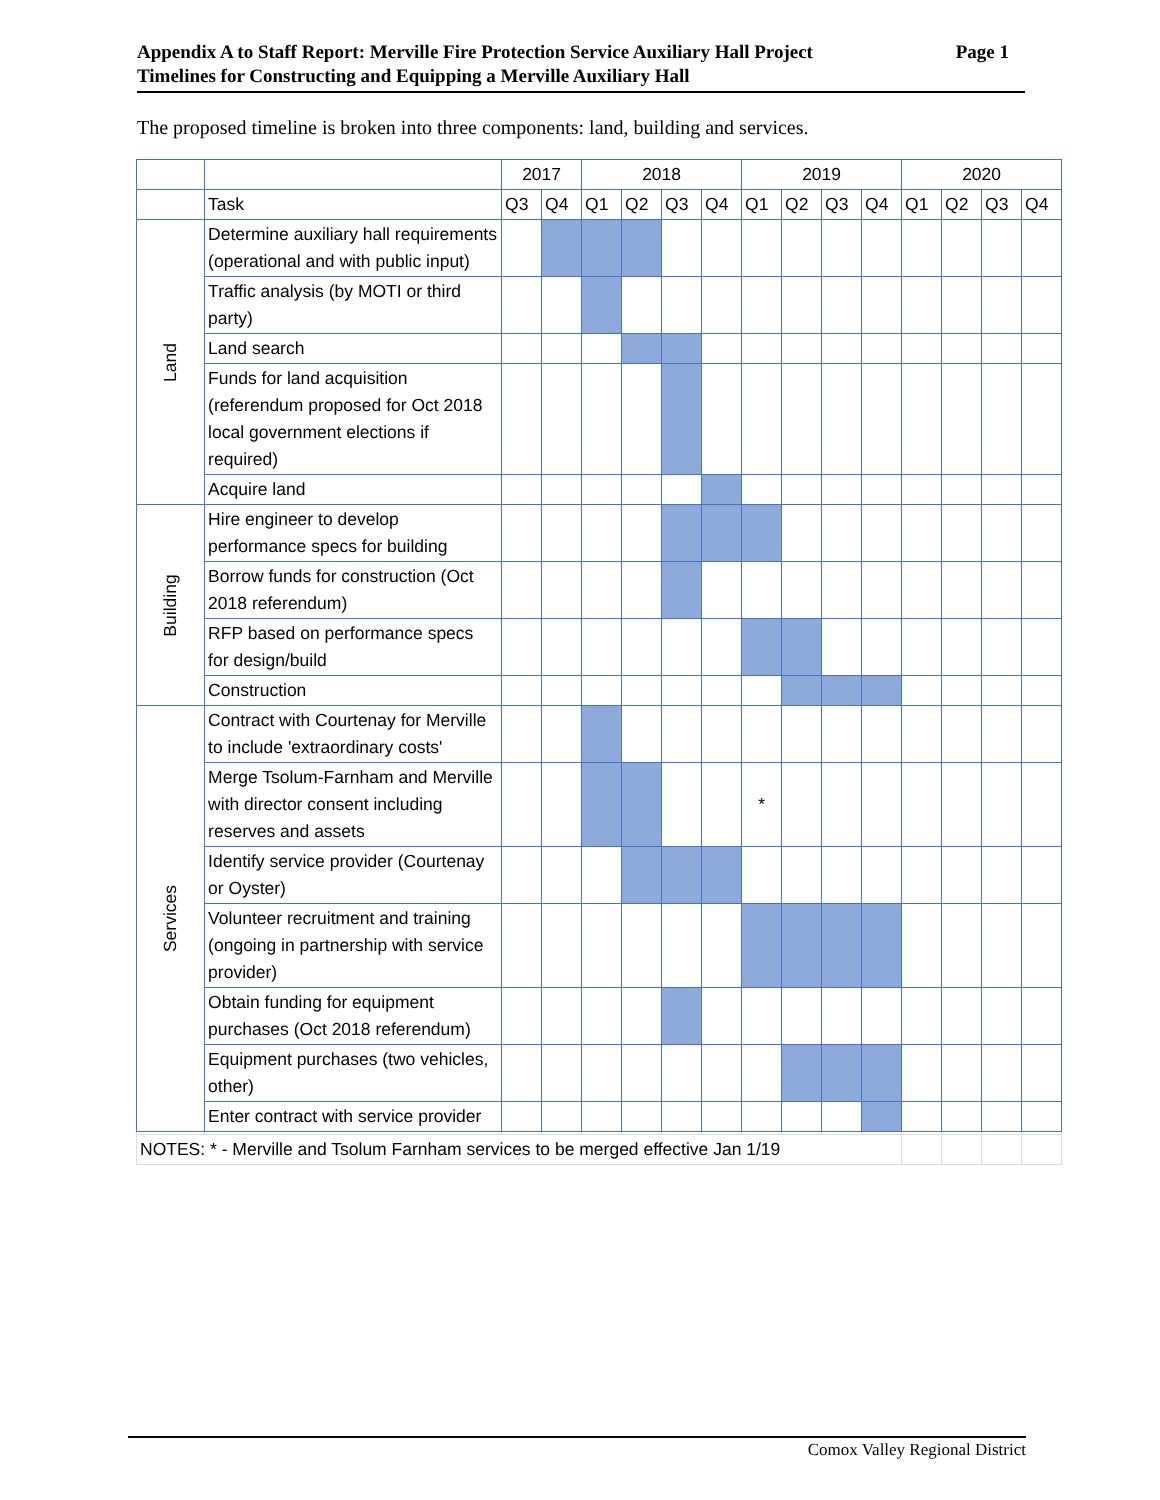Page 1 Appendix A to Staff Report: Merville Fire Protection Service Auxiliary Hall Project
Timelines for Constructing and Equipping a Merville Auxiliary Hall
The proposed timeline is broken into three components: land, building and services.
| | | 2017 | | 2018 | | | | 2019 | | | | 2020 | | | |
| --- | --- | --- | --- | --- | --- | --- | --- | --- | --- | --- | --- | --- | --- | --- | --- |
| | Task | Q3 | Q4 | Q1 | Q2 | Q3 | Q4 | Q1 | Q2 | Q3 | Q4 | Q1 | Q2 | Q3 | Q4 |
| Land | Determine auxiliary hall requirements (operational and with public input) | | | | | | | | | | | | | | |
| | Traffic analysis (by MOTI or third party) | | | | | | | | | | | | | | |
| | Land search | | | | | | | | | | | | | | |
| | Funds for land acquisition (referendum proposed for Oct 2018 local government elections if required) | | | | | | | | | | | | | | |
| | Acquire land | | | | | | | | | | | | | | |
| Building | Hire engineer to develop performance specs for building | | | | | | | | | | | | | | |
| | Borrow funds for construction (Oct 2018 referendum) | | | | | | | | | | | | | | |
| | RFP based on performance specs for design/build | | | | | | | | | | | | | | |
| | Construction | | | | | | | | | | | | | | |
| Services | Contract with Courtenay for Merville to include 'extraordinary costs' | | | | | | | | | | | | | | |
| | Merge Tsolum-Farnham and Merville with director consent including reserves and assets | | | | | | | * | | | | | | | |
| | Identify service provider (Courtenay or Oyster) | | | | | | | | | | | | | | |
| | Volunteer recruitment and training (ongoing in partnership with service provider) | | | | | | | | | | | | | | |
| | Obtain funding for equipment purchases (Oct 2018 referendum) | | | | | | | | | | | | | | |
| | Equipment purchases (two vehicles, other) | | | | | | | | | | | | | | |
| | Enter contract with service provider | | | | | | | | | | | | | | |
| NOTES: * - Merville and Tsolum Farnham services to be merged effective Jan 1/19 | | | | | | | | | | | | | | | |
Comox Valley Regional District